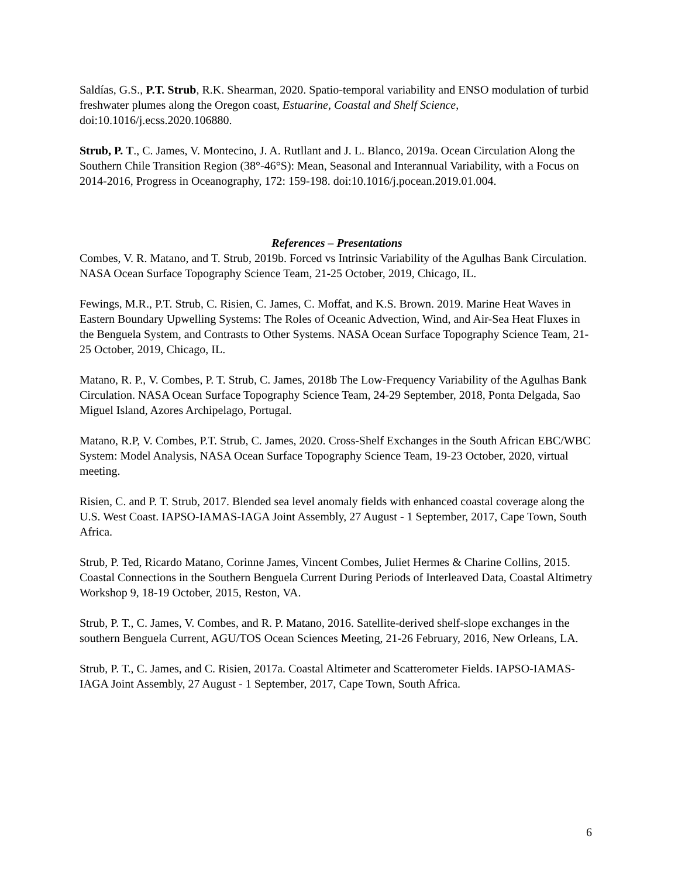Saldías, G.S., P.T. Strub, R.K. Shearman, 2020. Spatio-temporal variability and ENSO modulation of turbid freshwater plumes along the Oregon coast, Estuarine, Coastal and Shelf Science, doi:10.1016/j.ecss.2020.106880.
Strub, P. T., C. James, V. Montecino, J. A. Rutllant and J. L. Blanco, 2019a. Ocean Circulation Along the Southern Chile Transition Region (38°-46°S): Mean, Seasonal and Interannual Variability, with a Focus on 2014-2016, Progress in Oceanography, 172: 159-198. doi:10.1016/j.pocean.2019.01.004.
References – Presentations
Combes, V. R. Matano, and T. Strub, 2019b. Forced vs Intrinsic Variability of the Agulhas Bank Circulation. NASA Ocean Surface Topography Science Team, 21-25 October, 2019, Chicago, IL.
Fewings, M.R., P.T. Strub, C. Risien, C. James, C. Moffat, and K.S. Brown. 2019. Marine Heat Waves in Eastern Boundary Upwelling Systems: The Roles of Oceanic Advection, Wind, and Air-Sea Heat Fluxes in the Benguela System, and Contrasts to Other Systems. NASA Ocean Surface Topography Science Team, 21-25 October, 2019, Chicago, IL.
Matano, R. P., V. Combes, P. T. Strub, C. James, 2018b The Low-Frequency Variability of the Agulhas Bank Circulation. NASA Ocean Surface Topography Science Team, 24-29 September, 2018, Ponta Delgada, Sao Miguel Island, Azores Archipelago, Portugal.
Matano, R.P, V. Combes, P.T. Strub, C. James, 2020. Cross-Shelf Exchanges in the South African EBC/WBC System: Model Analysis, NASA Ocean Surface Topography Science Team, 19-23 October, 2020, virtual meeting.
Risien, C. and P. T. Strub, 2017. Blended sea level anomaly fields with enhanced coastal coverage along the U.S. West Coast. IAPSO-IAMAS-IAGA Joint Assembly, 27 August - 1 September, 2017, Cape Town, South Africa.
Strub, P. Ted, Ricardo Matano, Corinne James, Vincent Combes, Juliet Hermes & Charine Collins, 2015. Coastal Connections in the Southern Benguela Current During Periods of Interleaved Data, Coastal Altimetry Workshop 9, 18-19 October, 2015, Reston, VA.
Strub, P. T., C. James, V. Combes, and R. P. Matano, 2016. Satellite-derived shelf-slope exchanges in the southern Benguela Current, AGU/TOS Ocean Sciences Meeting, 21-26 February, 2016, New Orleans, LA.
Strub, P. T., C. James, and C. Risien, 2017a. Coastal Altimeter and Scatterometer Fields. IAPSO-IAMAS-IAGA Joint Assembly, 27 August - 1 September, 2017, Cape Town, South Africa.
6